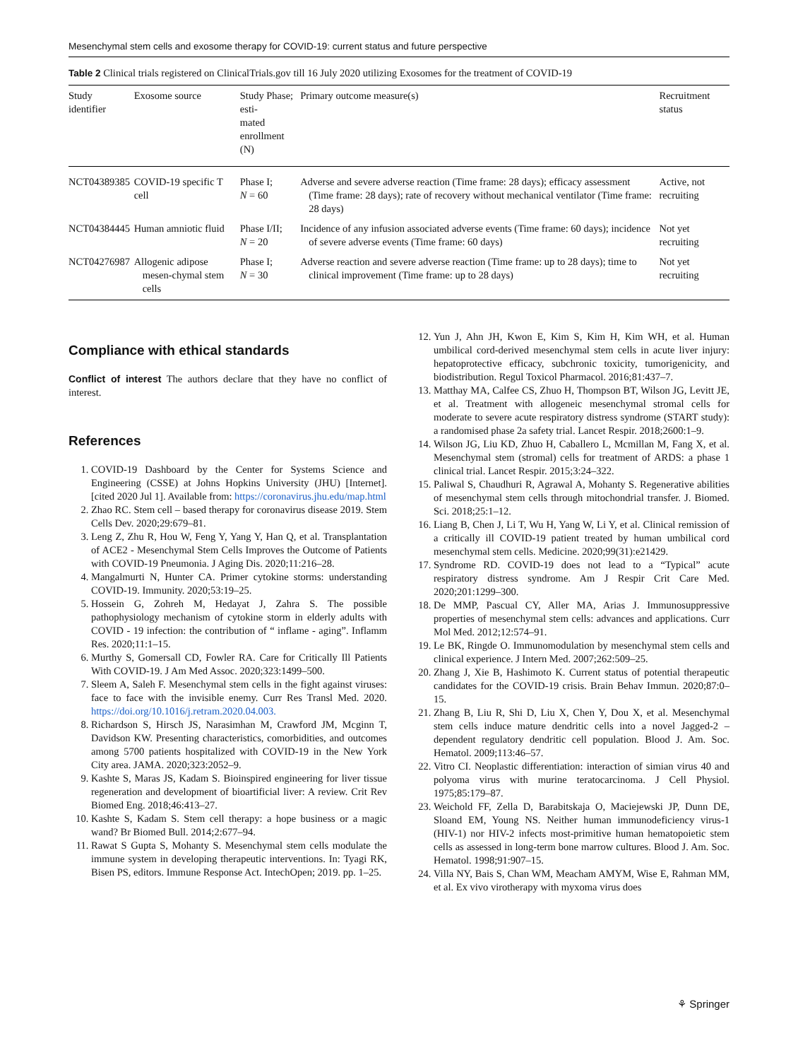Mesenchymal stem cells and exosome therapy for COVID-19: current status and future perspective
Table 2 Clinical trials registered on ClinicalTrials.gov till 16 July 2020 utilizing Exosomes for the treatment of COVID-19
| Study identifier | Exosome source | Study Phase; esti- mated enrollment (N) | Primary outcome measure(s) | Recruitment status |
| --- | --- | --- | --- | --- |
| NCT04389385 | COVID-19 specific T cell | Phase I; N = 60 | Adverse and severe adverse reaction (Time frame: 28 days); efficacy assessment (Time frame: 28 days); rate of recovery without mechanical ventilator (Time frame: 28 days) | Active, not recruiting |
| NCT04384445 | Human amniotic fluid | Phase I/II; N = 20 | Incidence of any infusion associated adverse events (Time frame: 60 days); incidence of severe adverse events (Time frame: 60 days) | Not yet recruiting |
| NCT04276987 | Allogenic adipose mesen-chymal stem cells | Phase I; N = 30 | Adverse reaction and severe adverse reaction (Time frame: up to 28 days); time to clinical improvement (Time frame: up to 28 days) | Not yet recruiting |
Compliance with ethical standards
Conflict of interest The authors declare that they have no conflict of interest.
References
1. COVID-19 Dashboard by the Center for Systems Science and Engineering (CSSE) at Johns Hopkins University (JHU) [Internet]. [cited 2020 Jul 1]. Available from: https://coronavirus.jhu.edu/map.html
2. Zhao RC. Stem cell – based therapy for coronavirus disease 2019. Stem Cells Dev. 2020;29:679–81.
3. Leng Z, Zhu R, Hou W, Feng Y, Yang Y, Han Q, et al. Transplantation of ACE2 - Mesenchymal Stem Cells Improves the Outcome of Patients with COVID-19 Pneumonia. J Aging Dis. 2020;11:216–28.
4. Mangalmurti N, Hunter CA. Primer cytokine storms: understanding COVID-19. Immunity. 2020;53:19–25.
5. Hossein G, Zohreh M, Hedayat J, Zahra S. The possible pathophysiology mechanism of cytokine storm in elderly adults with COVID - 19 infection: the contribution of “ inflame - aging”. Inflamm Res. 2020;11:1–15.
6. Murthy S, Gomersall CD, Fowler RA. Care for Critically Ill Patients With COVID-19. J Am Med Assoc. 2020;323:1499–500.
7. Sleem A, Saleh F. Mesenchymal stem cells in the fight against viruses: face to face with the invisible enemy. Curr Res Transl Med. 2020. https://doi.org/10.1016/j.retram.2020.04.003.
8. Richardson S, Hirsch JS, Narasimhan M, Crawford JM, Mcginn T, Davidson KW. Presenting characteristics, comorbidities, and outcomes among 5700 patients hospitalized with COVID-19 in the New York City area. JAMA. 2020;323:2052–9.
9. Kashte S, Maras JS, Kadam S. Bioinspired engineering for liver tissue regeneration and development of bioartificial liver: A review. Crit Rev Biomed Eng. 2018;46:413–27.
10. Kashte S, Kadam S. Stem cell therapy: a hope business or a magic wand? Br Biomed Bull. 2014;2:677–94.
11. Rawat S Gupta S, Mohanty S. Mesenchymal stem cells modulate the immune system in developing therapeutic interventions. In: Tyagi RK, Bisen PS, editors. Immune Response Act. IntechOpen; 2019. pp. 1–25.
12. Yun J, Ahn JH, Kwon E, Kim S, Kim H, Kim WH, et al. Human umbilical cord-derived mesenchymal stem cells in acute liver injury: hepatoprotective efficacy, subchronic toxicity, tumorigenicity, and biodistribution. Regul Toxicol Pharmacol. 2016;81:437–7.
13. Matthay MA, Calfee CS, Zhuo H, Thompson BT, Wilson JG, Levitt JE, et al. Treatment with allogeneic mesenchymal stromal cells for moderate to severe acute respiratory distress syndrome (START study): a randomised phase 2a safety trial. Lancet Respir. 2018;2600:1–9.
14. Wilson JG, Liu KD, Zhuo H, Caballero L, Mcmillan M, Fang X, et al. Mesenchymal stem (stromal) cells for treatment of ARDS: a phase 1 clinical trial. Lancet Respir. 2015;3:24–322.
15. Paliwal S, Chaudhuri R, Agrawal A, Mohanty S. Regenerative abilities of mesenchymal stem cells through mitochondrial transfer. J. Biomed. Sci. 2018;25:1–12.
16. Liang B, Chen J, Li T, Wu H, Yang W, Li Y, et al. Clinical remission of a critically ill COVID-19 patient treated by human umbilical cord mesenchymal stem cells. Medicine. 2020;99(31):e21429.
17. Syndrome RD. COVID-19 does not lead to a “Typical” acute respiratory distress syndrome. Am J Respir Crit Care Med. 2020;201:1299–300.
18. De MMP, Pascual CY, Aller MA, Arias J. Immunosuppressive properties of mesenchymal stem cells: advances and applications. Curr Mol Med. 2012;12:574–91.
19. Le BK, Ringde O. Immunomodulation by mesenchymal stem cells and clinical experience. J Intern Med. 2007;262:509–25.
20. Zhang J, Xie B, Hashimoto K. Current status of potential therapeutic candidates for the COVID-19 crisis. Brain Behav Immun. 2020;87:0–15.
21. Zhang B, Liu R, Shi D, Liu X, Chen Y, Dou X, et al. Mesenchymal stem cells induce mature dendritic cells into a novel Jagged-2 – dependent regulatory dendritic cell population. Blood J. Am. Soc. Hematol. 2009;113:46–57.
22. Vitro CI. Neoplastic differentiation: interaction of simian virus 40 and polyoma virus with murine teratocarcinoma. J Cell Physiol. 1975;85:179–87.
23. Weichold FF, Zella D, Barabitskaja O, Maciejewski JP, Dunn DE, Sloand EM, Young NS. Neither human immunodeficiency virus-1 (HIV-1) nor HIV-2 infects most-primitive human hematopoietic stem cells as assessed in long-term bone marrow cultures. Blood J. Am. Soc. Hematol. 1998;91:907–15.
24. Villa NY, Bais S, Chan WM, Meacham AMYM, Wise E, Rahman MM, et al. Ex vivo virotherapy with myxoma virus does
⚘ Springer